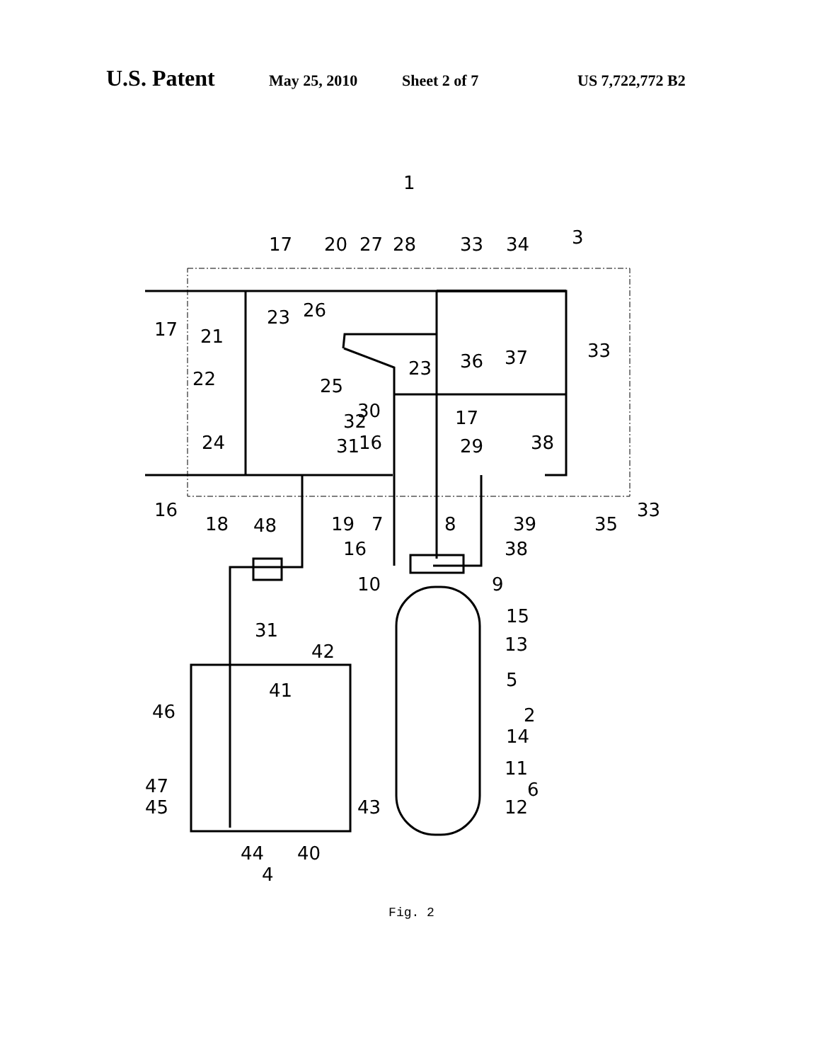U.S. Patent May 25, 2010 Sheet 2 of 7 US 7,722,772 B2
1
17
20
27
28
33
34
3
17
21
23
26
23
36
37
33
22
25
30
32
17
24
31
16
29
38
16
18
48
19
7
8
39
35
33
16
38
10
9
15
31
13
42
41
5
2
46
14
11
6
47
45
43
12
44
40
4
Fig. 2